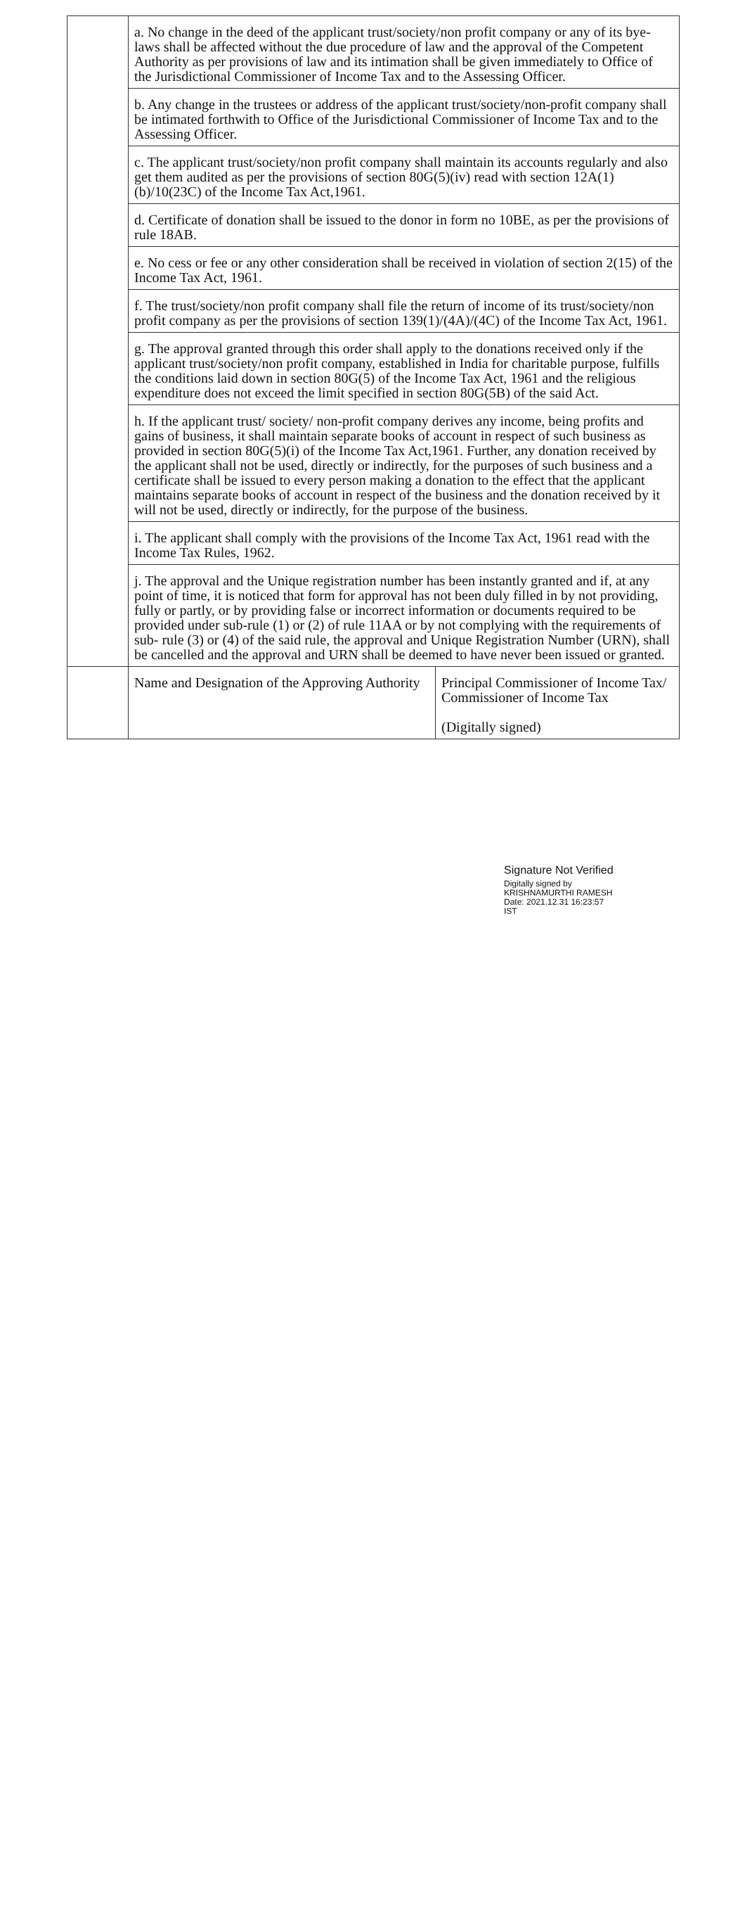| | a. No change in the deed of the applicant trust/society/non profit company or any of its bye-laws shall be affected without the due procedure of law and the approval of the Competent Authority as per provisions of law and its intimation shall be given immediately to Office of the Jurisdictional Commissioner of Income Tax and to the Assessing Officer. | |
| | b. Any change in the trustees or address of the applicant trust/society/non-profit company shall be intimated forthwith to Office of the Jurisdictional Commissioner of Income Tax and to the Assessing Officer. | |
| | c. The applicant trust/society/non profit company shall maintain its accounts regularly and also get them audited as per the provisions of section 80G(5)(iv) read with section 12A(1)(b)/10(23C) of the Income Tax Act,1961. | |
| | d. Certificate of donation shall be issued to the donor in form no 10BE, as per the provisions of rule 18AB. | |
| | e. No cess or fee or any other consideration shall be received in violation of section 2(15) of the Income Tax Act, 1961. | |
| | f. The trust/society/non profit company shall file the return of income of its trust/society/non profit company as per the provisions of section 139(1)/(4A)/(4C) of the Income Tax Act, 1961. | |
| | g. The approval granted through this order shall apply to the donations received only if the applicant trust/society/non profit company, established in India for charitable purpose, fulfills the conditions laid down in section 80G(5) of the Income Tax Act, 1961 and the religious expenditure does not exceed the limit specified in section 80G(5B) of the said Act. | |
| | h. If the applicant trust/ society/ non-profit company derives any income, being profits and gains of business, it shall maintain separate books of account in respect of such business as provided in section 80G(5)(i) of the Income Tax Act,1961. Further, any donation received by the applicant shall not be used, directly or indirectly, for the purposes of such business and a certificate shall be issued to every person making a donation to the effect that the applicant maintains separate books of account in respect of the business and the donation received by it will not be used, directly or indirectly, for the purpose of the business. | |
| | i. The applicant shall comply with the provisions of the Income Tax Act, 1961 read with the Income Tax Rules, 1962. | |
| | j. The approval and the Unique registration number has been instantly granted and if, at any point of time, it is noticed that form for approval has not been duly filled in by not providing, fully or partly, or by providing false or incorrect information or documents required to be provided under sub-rule (1) or (2) of rule 11AA or by not complying with the requirements of sub- rule (3) or (4) of the said rule, the approval and Unique Registration Number (URN), shall be cancelled and the approval and URN shall be deemed to have never been issued or granted. | |
| | Name and Designation of the Approving Authority | Principal Commissioner of Income Tax/ Commissioner of Income Tax (Digitally signed) |
Signature Not Verified
Digitally signed by
KRISHNAMURTHI RAMESH
Date: 2021.12.31 16:23:57
IST